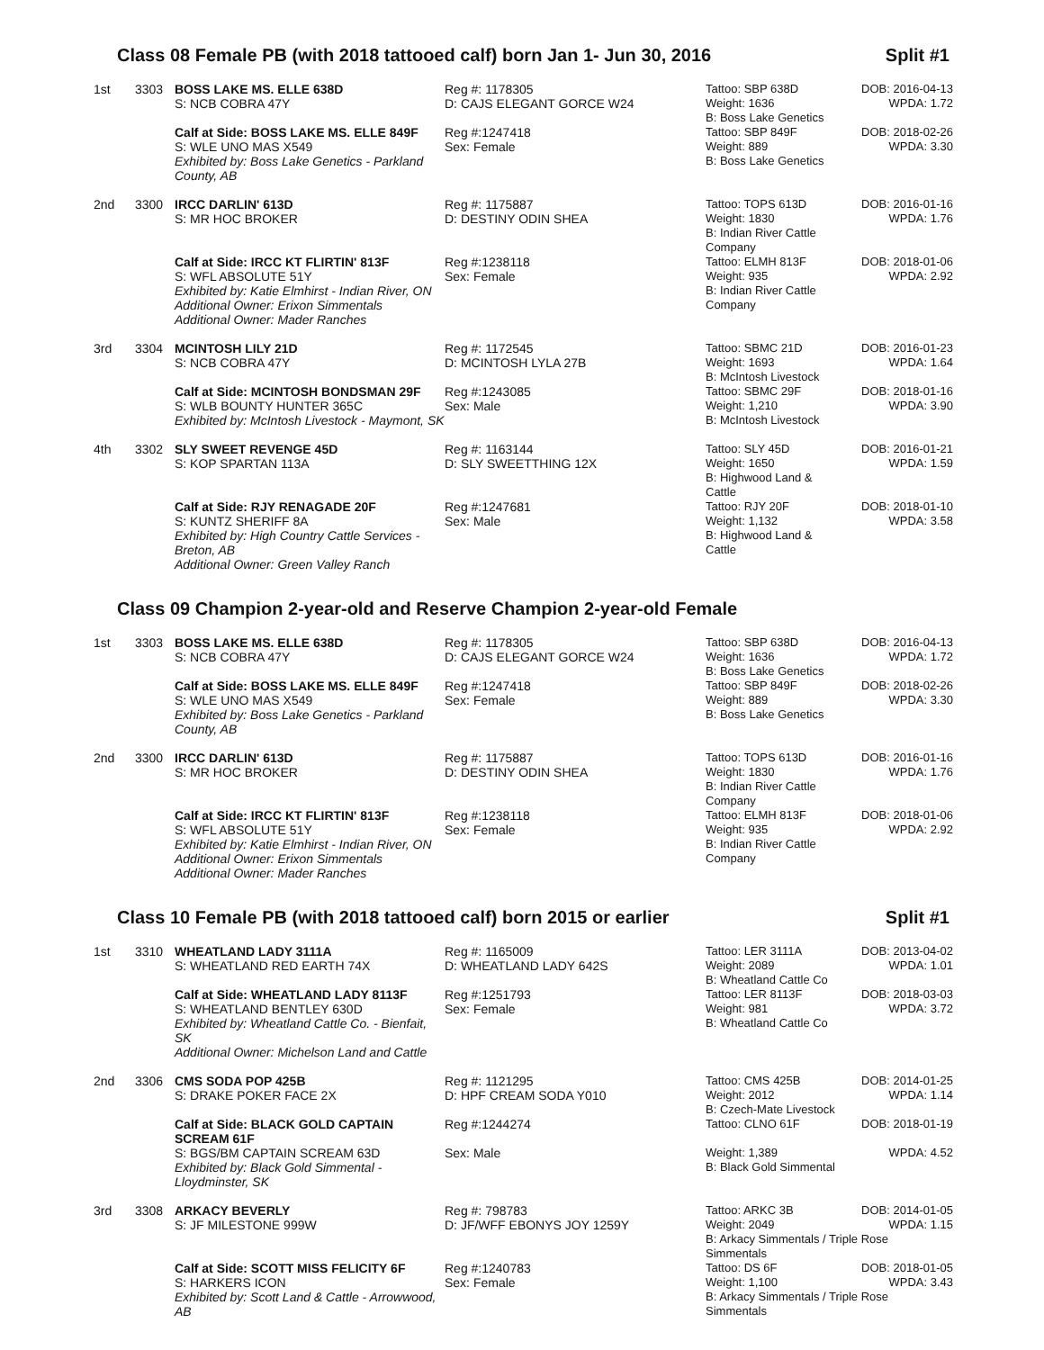Class 08 Female PB (with 2018 tattooed calf) born Jan 1- Jun 30, 2016 Split #1
| 1st | 3303 | BOSS LAKE MS. ELLE 638D S: NCB COBRA 47Y | Reg #: 1178305 D: CAJS ELEGANT GORCE W24 | Tattoo: SBP 638D Weight: 1636 B: Boss Lake Genetics | DOB: 2016-04-13 WPDA: 1.72 |
| | | Calf at Side: BOSS LAKE MS. ELLE 849F S: WLE UNO MAS X549 Exhibited by: Boss Lake Genetics - Parkland County, AB | Reg #:1247418 Sex: Female | Tattoo: SBP 849F Weight: 889 B: Boss Lake Genetics | DOB: 2018-02-26 WPDA: 3.30 |
| 2nd | 3300 | IRCC DARLIN' 613D S: MR HOC BROKER | Reg #: 1175887 D: DESTINY ODIN SHEA | Tattoo: TOPS 613D Weight: 1830 B: Indian River Cattle Company | DOB: 2016-01-16 WPDA: 1.76 |
| | | Calf at Side: IRCC KT FLIRTIN' 813F S: WFL ABSOLUTE 51Y Exhibited by: Katie Elmhirst - Indian River, ON Additional Owner: Erixon Simmentals Additional Owner: Mader Ranches | Reg #:1238118 Sex: Female | Tattoo: ELMH 813F Weight: 935 B: Indian River Cattle Company | DOB: 2018-01-06 WPDA: 2.92 |
| 3rd | 3304 | MCINTOSH LILY 21D S: NCB COBRA 47Y | Reg #: 1172545 D: MCINTOSH LYLA 27B | Tattoo: SBMC 21D Weight: 1693 B: McIntosh Livestock | DOB: 2016-01-23 WPDA: 1.64 |
| | | Calf at Side: MCINTOSH BONDSMAN 29F S: WLB BOUNTY HUNTER 365C Exhibited by: McIntosh Livestock - Maymont, SK | Reg #:1243085 Sex: Male | Tattoo: SBMC 29F Weight: 1,210 B: McIntosh Livestock | DOB: 2018-01-16 WPDA: 3.90 |
| 4th | 3302 | SLY SWEET REVENGE 45D S: KOP SPARTAN 113A | Reg #: 1163144 D: SLY SWEETTHING 12X | Tattoo: SLY 45D Weight: 1650 B: Highwood Land & Cattle | DOB: 2016-01-21 WPDA: 1.59 |
| | | Calf at Side: RJY RENAGADE 20F S: KUNTZ SHERIFF 8A Exhibited by: High Country Cattle Services - Breton, AB Additional Owner: Green Valley Ranch | Reg #:1247681 Sex: Male | Tattoo: RJY 20F Weight: 1,132 B: Highwood Land & Cattle | DOB: 2018-01-10 WPDA: 3.58 |
Class 09 Champion 2-year-old and Reserve Champion 2-year-old Female
| 1st | 3303 | BOSS LAKE MS. ELLE 638D S: NCB COBRA 47Y | Reg #: 1178305 D: CAJS ELEGANT GORCE W24 | Tattoo: SBP 638D Weight: 1636 B: Boss Lake Genetics | DOB: 2016-04-13 WPDA: 1.72 |
| | | Calf at Side: BOSS LAKE MS. ELLE 849F S: WLE UNO MAS X549 Exhibited by: Boss Lake Genetics - Parkland County, AB | Reg #:1247418 Sex: Female | Tattoo: SBP 849F Weight: 889 B: Boss Lake Genetics | DOB: 2018-02-26 WPDA: 3.30 |
| 2nd | 3300 | IRCC DARLIN' 613D S: MR HOC BROKER | Reg #: 1175887 D: DESTINY ODIN SHEA | Tattoo: TOPS 613D Weight: 1830 B: Indian River Cattle Company | DOB: 2016-01-16 WPDA: 1.76 |
| | | Calf at Side: IRCC KT FLIRTIN' 813F S: WFL ABSOLUTE 51Y Exhibited by: Katie Elmhirst - Indian River, ON Additional Owner: Erixon Simmentals Additional Owner: Mader Ranches | Reg #:1238118 Sex: Female | Tattoo: ELMH 813F Weight: 935 B: Indian River Cattle Company | DOB: 2018-01-06 WPDA: 2.92 |
Class 10 Female PB (with 2018 tattooed calf) born 2015 or earlier Split #1
| 1st | 3310 | WHEATLAND LADY 3111A S: WHEATLAND RED EARTH 74X | Reg #: 1165009 D: WHEATLAND LADY 642S | Tattoo: LER 3111A Weight: 2089 B: Wheatland Cattle Co | DOB: 2013-04-02 WPDA: 1.01 |
| | | Calf at Side: WHEATLAND LADY 8113F S: WHEATLAND BENTLEY 630D Exhibited by: Wheatland Cattle Co. - Bienfait, SK Additional Owner: Michelson Land and Cattle | Reg #:1251793 Sex: Female | Tattoo: LER 8113F Weight: 981 B: Wheatland Cattle Co | DOB: 2018-03-03 WPDA: 3.72 |
| 2nd | 3306 | CMS SODA POP 425B S: DRAKE POKER FACE 2X | Reg #: 1121295 D: HPF CREAM SODA Y010 | Tattoo: CMS 425B Weight: 2012 B: Czech-Mate Livestock | DOB: 2014-01-25 WPDA: 1.14 |
| | | Calf at Side: BLACK GOLD CAPTAIN SCREAM 61F S: BGS/BM CAPTAIN SCREAM 63D Exhibited by: Black Gold Simmental - Lloydminster, SK | Reg #:1244274 Sex: Male | Tattoo: CLNO 61F Weight: 1,389 B: Black Gold Simmental | DOB: 2018-01-19 WPDA: 4.52 |
| 3rd | 3308 | ARKACY BEVERLY S: JF MILESTONE 999W | Reg #: 798783 D: JF/WFF EBONYS JOY 1259Y | Tattoo: ARKC 3B DOB: 2014-01-05 Weight: 2049 WPDA: 1.15 B: Arkacy Simmentals / Triple Rose Simmentals | |
| | | Calf at Side: SCOTT MISS FELICITY 6F S: HARKERS ICON Exhibited by: Scott Land & Cattle - Arrowwood, AB | Reg #:1240783 Sex: Female | Tattoo: DS 6F DOB: 2018-01-05 Weight: 1,100 WPDA: 3.43 B: Arkacy Simmentals / Triple Rose Simmentals | |